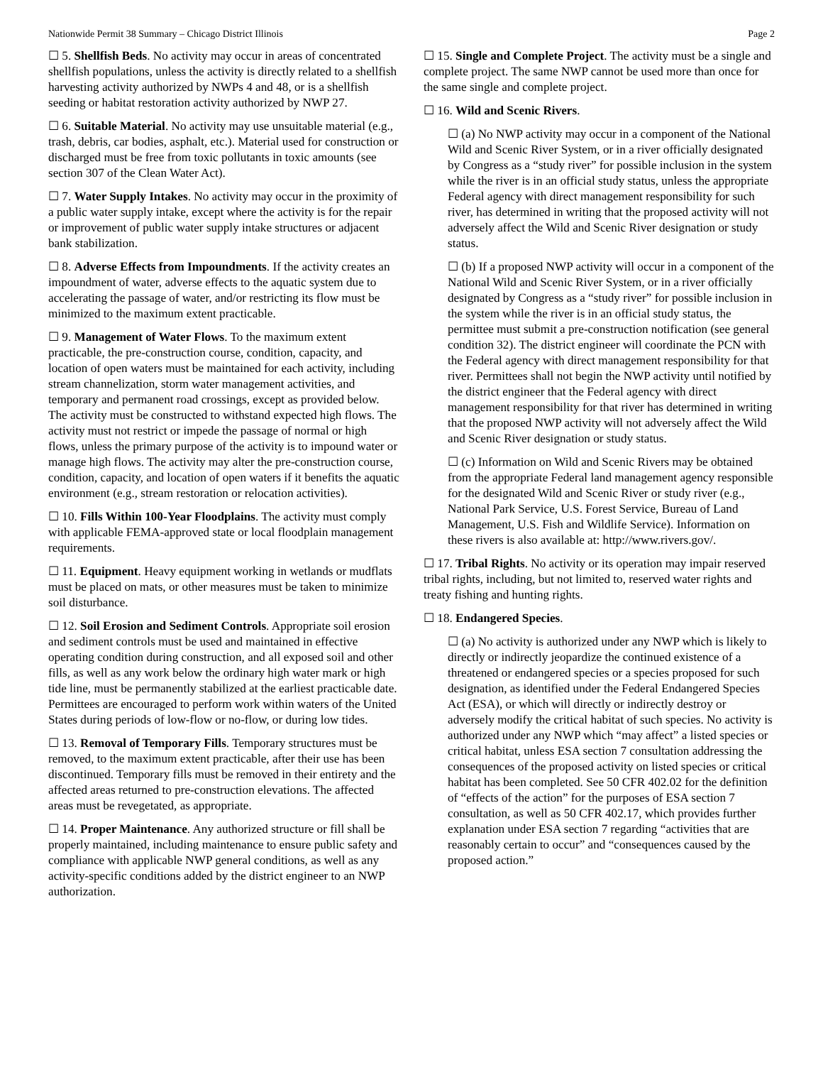Nationwide Permit 38 Summary – Chicago District Illinois Page 2
☐ 5. Shellfish Beds. No activity may occur in areas of concentrated shellfish populations, unless the activity is directly related to a shellfish harvesting activity authorized by NWPs 4 and 48, or is a shellfish seeding or habitat restoration activity authorized by NWP 27.
☐ 6. Suitable Material. No activity may use unsuitable material (e.g., trash, debris, car bodies, asphalt, etc.). Material used for construction or discharged must be free from toxic pollutants in toxic amounts (see section 307 of the Clean Water Act).
☐ 7. Water Supply Intakes. No activity may occur in the proximity of a public water supply intake, except where the activity is for the repair or improvement of public water supply intake structures or adjacent bank stabilization.
☐ 8. Adverse Effects from Impoundments. If the activity creates an impoundment of water, adverse effects to the aquatic system due to accelerating the passage of water, and/or restricting its flow must be minimized to the maximum extent practicable.
☐ 9. Management of Water Flows. To the maximum extent practicable, the pre-construction course, condition, capacity, and location of open waters must be maintained for each activity, including stream channelization, storm water management activities, and temporary and permanent road crossings, except as provided below. The activity must be constructed to withstand expected high flows. The activity must not restrict or impede the passage of normal or high flows, unless the primary purpose of the activity is to impound water or manage high flows. The activity may alter the pre-construction course, condition, capacity, and location of open waters if it benefits the aquatic environment (e.g., stream restoration or relocation activities).
☐ 10. Fills Within 100-Year Floodplains. The activity must comply with applicable FEMA-approved state or local floodplain management requirements.
☐ 11. Equipment. Heavy equipment working in wetlands or mudflats must be placed on mats, or other measures must be taken to minimize soil disturbance.
☐ 12. Soil Erosion and Sediment Controls. Appropriate soil erosion and sediment controls must be used and maintained in effective operating condition during construction, and all exposed soil and other fills, as well as any work below the ordinary high water mark or high tide line, must be permanently stabilized at the earliest practicable date. Permittees are encouraged to perform work within waters of the United States during periods of low-flow or no-flow, or during low tides.
☐ 13. Removal of Temporary Fills. Temporary structures must be removed, to the maximum extent practicable, after their use has been discontinued. Temporary fills must be removed in their entirety and the affected areas returned to pre-construction elevations. The affected areas must be revegetated, as appropriate.
☐ 14. Proper Maintenance. Any authorized structure or fill shall be properly maintained, including maintenance to ensure public safety and compliance with applicable NWP general conditions, as well as any activity-specific conditions added by the district engineer to an NWP authorization.
☐ 15. Single and Complete Project. The activity must be a single and complete project. The same NWP cannot be used more than once for the same single and complete project.
☐ 16. Wild and Scenic Rivers.
☐ (a) No NWP activity may occur in a component of the National Wild and Scenic River System, or in a river officially designated by Congress as a “study river” for possible inclusion in the system while the river is in an official study status, unless the appropriate Federal agency with direct management responsibility for such river, has determined in writing that the proposed activity will not adversely affect the Wild and Scenic River designation or study status.
☐ (b) If a proposed NWP activity will occur in a component of the National Wild and Scenic River System, or in a river officially designated by Congress as a “study river” for possible inclusion in the system while the river is in an official study status, the permittee must submit a pre-construction notification (see general condition 32). The district engineer will coordinate the PCN with the Federal agency with direct management responsibility for that river. Permittees shall not begin the NWP activity until notified by the district engineer that the Federal agency with direct management responsibility for that river has determined in writing that the proposed NWP activity will not adversely affect the Wild and Scenic River designation or study status.
☐ (c) Information on Wild and Scenic Rivers may be obtained from the appropriate Federal land management agency responsible for the designated Wild and Scenic River or study river (e.g., National Park Service, U.S. Forest Service, Bureau of Land Management, U.S. Fish and Wildlife Service). Information on these rivers is also available at: http://www.rivers.gov/.
☐ 17. Tribal Rights. No activity or its operation may impair reserved tribal rights, including, but not limited to, reserved water rights and treaty fishing and hunting rights.
☐ 18. Endangered Species.
☐ (a) No activity is authorized under any NWP which is likely to directly or indirectly jeopardize the continued existence of a threatened or endangered species or a species proposed for such designation, as identified under the Federal Endangered Species Act (ESA), or which will directly or indirectly destroy or adversely modify the critical habitat of such species. No activity is authorized under any NWP which “may affect” a listed species or critical habitat, unless ESA section 7 consultation addressing the consequences of the proposed activity on listed species or critical habitat has been completed. See 50 CFR 402.02 for the definition of “effects of the action” for the purposes of ESA section 7 consultation, as well as 50 CFR 402.17, which provides further explanation under ESA section 7 regarding “activities that are reasonably certain to occur” and “consequences caused by the proposed action.”